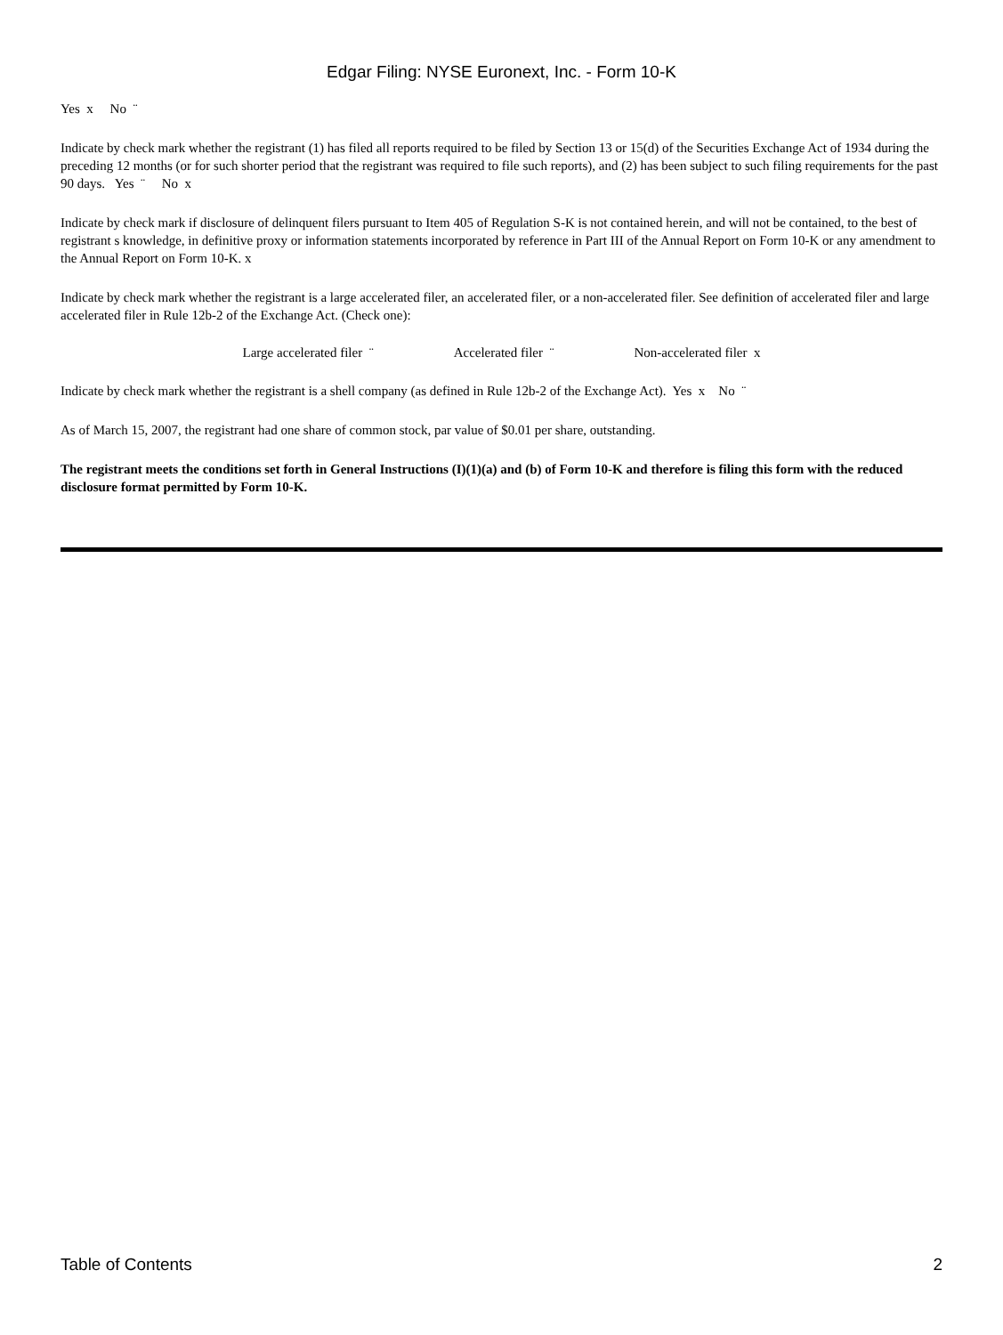Edgar Filing: NYSE Euronext, Inc. - Form 10-K
Yes x No ¨
Indicate by check mark whether the registrant (1) has filed all reports required to be filed by Section 13 or 15(d) of the Securities Exchange Act of 1934 during the preceding 12 months (or for such shorter period that the registrant was required to file such reports), and (2) has been subject to such filing requirements for the past 90 days. Yes ¨ No x
Indicate by check mark if disclosure of delinquent filers pursuant to Item 405 of Regulation S-K is not contained herein, and will not be contained, to the best of registrant s knowledge, in definitive proxy or information statements incorporated by reference in Part III of the Annual Report on Form 10-K or any amendment to the Annual Report on Form 10-K. x
Indicate by check mark whether the registrant is a large accelerated filer, an accelerated filer, or a non-accelerated filer. See definition of accelerated filer and large accelerated filer in Rule 12b-2 of the Exchange Act. (Check one):
Large accelerated filer ¨ Accelerated filer ¨ Non-accelerated filer x
Indicate by check mark whether the registrant is a shell company (as defined in Rule 12b-2 of the Exchange Act). Yes x No ¨
As of March 15, 2007, the registrant had one share of common stock, par value of $0.01 per share, outstanding.
The registrant meets the conditions set forth in General Instructions (I)(1)(a) and (b) of Form 10-K and therefore is filing this form with the reduced disclosure format permitted by Form 10-K.
Table of Contents 2